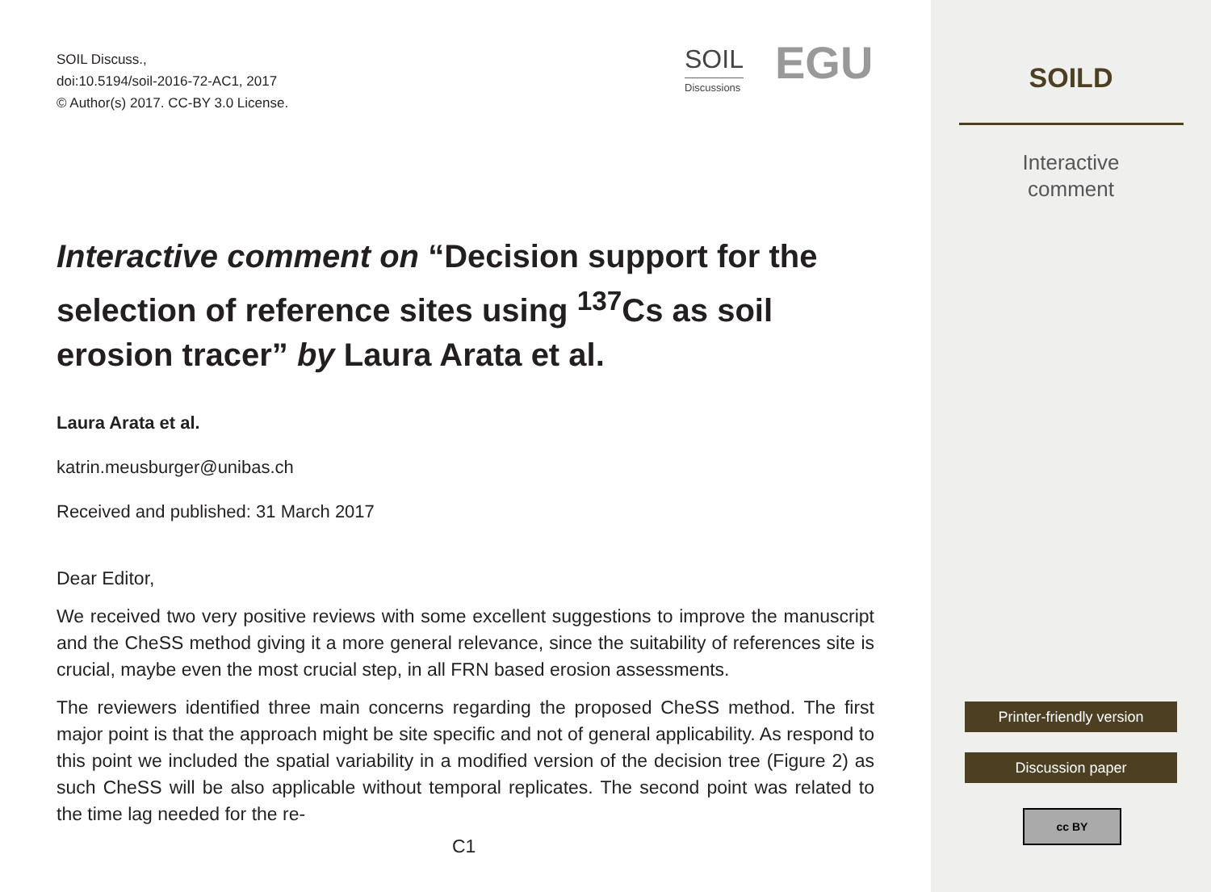SOIL Discuss.,
doi:10.5194/soil-2016-72-AC1, 2017
© Author(s) 2017. CC-BY 3.0 License.
SOIL
Discussions
EGU
Interactive comment on “Decision support for the selection of reference sites using <sup>137</sup>Cs as soil erosion tracer” by Laura Arata et al.
Laura Arata et al.
katrin.meusburger@unibas.ch
Received and published: 31 March 2017
Dear Editor,
We received two very positive reviews with some excellent suggestions to improve the manuscript and the CheSS method giving it a more general relevance, since the suitability of references site is crucial, maybe even the most crucial step, in all FRN based erosion assessments.
The reviewers identified three main concerns regarding the proposed CheSS method. The first major point is that the approach might be site specific and not of general applicability. As respond to this point we included the spatial variability in a modified version of the decision tree (Figure 2) as such CheSS will be also applicable without temporal replicates. The second point was related to the time lag needed for the re-
C1
SOILD
Interactive
comment
Printer-friendly version
Discussion paper
cc BY